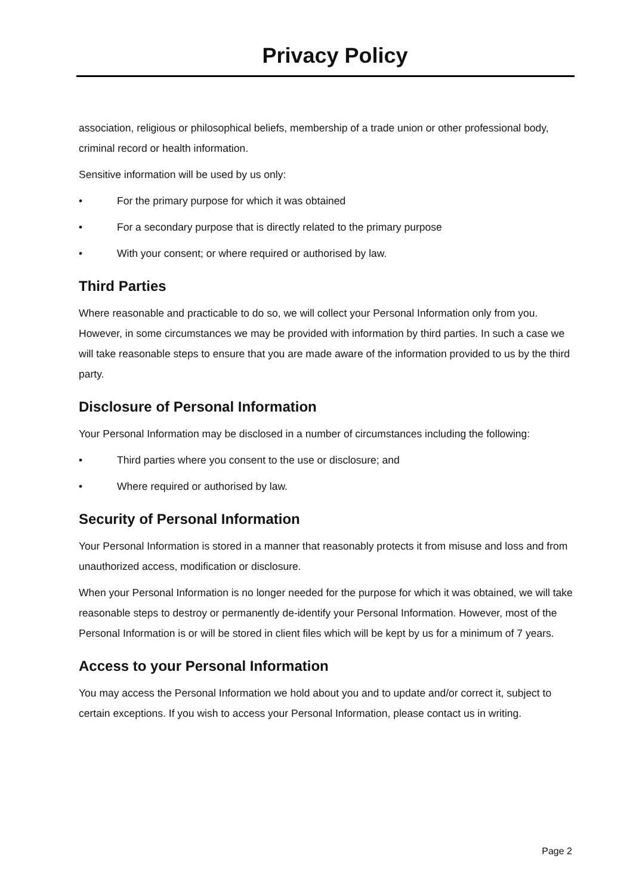Privacy Policy
association, religious or philosophical beliefs, membership of a trade union or other professional body, criminal record or health information.
Sensitive information will be used by us only:
• For the primary purpose for which it was obtained
• For a secondary purpose that is directly related to the primary purpose
• With your consent; or where required or authorised by law.
Third Parties
Where reasonable and practicable to do so, we will collect your Personal Information only from you. However, in some circumstances we may be provided with information by third parties. In such a case we will take reasonable steps to ensure that you are made aware of the information provided to us by the third party.
Disclosure of Personal Information
Your Personal Information may be disclosed in a number of circumstances including the following:
• Third parties where you consent to the use or disclosure; and
• Where required or authorised by law.
Security of Personal Information
Your Personal Information is stored in a manner that reasonably protects it from misuse and loss and from unauthorized access, modification or disclosure.
When your Personal Information is no longer needed for the purpose for which it was obtained, we will take reasonable steps to destroy or permanently de-identify your Personal Information. However, most of the Personal Information is or will be stored in client files which will be kept by us for a minimum of 7 years.
Access to your Personal Information
You may access the Personal Information we hold about you and to update and/or correct it, subject to certain exceptions. If you wish to access your Personal Information, please contact us in writing.
Page 2